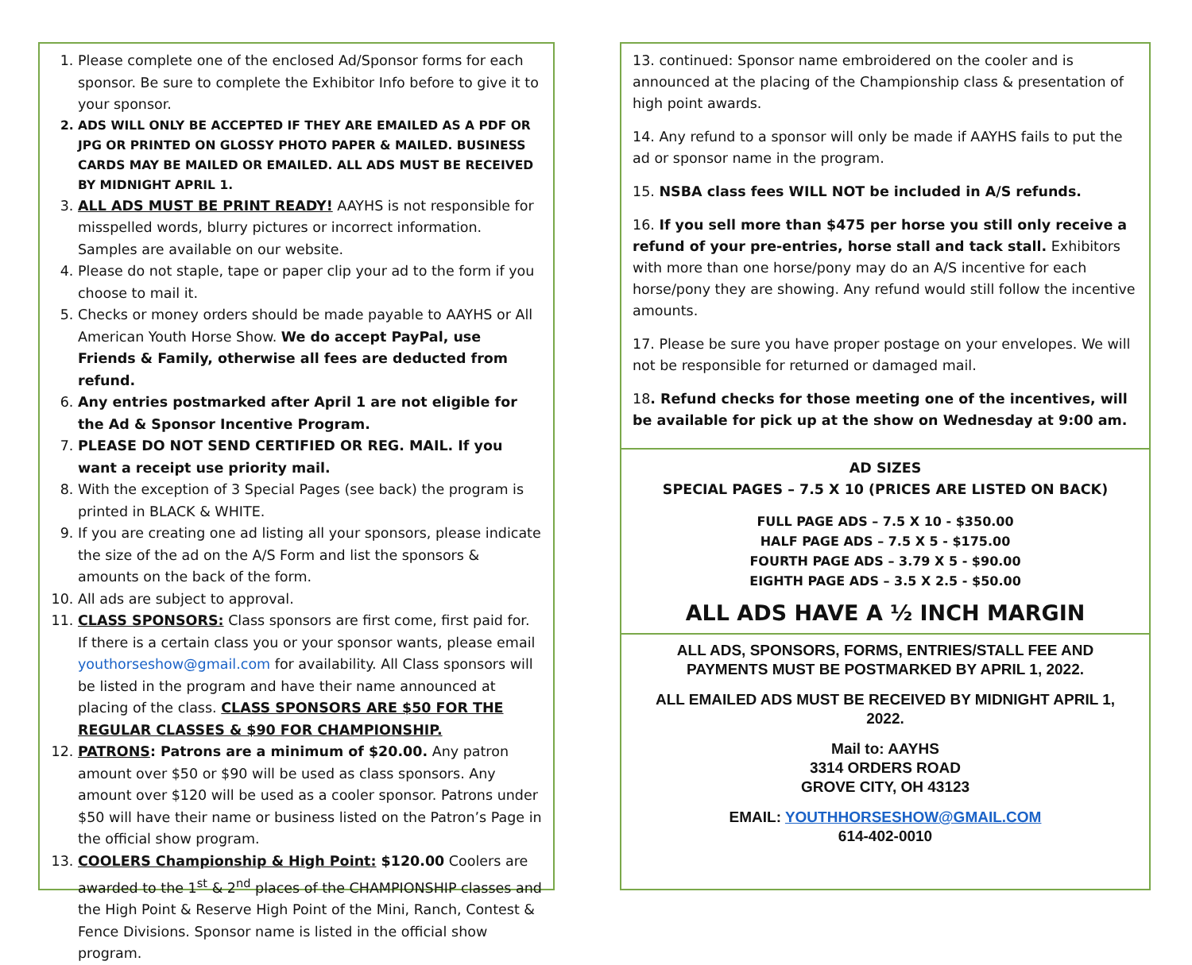1. Please complete one of the enclosed Ad/Sponsor forms for each sponsor. Be sure to complete the Exhibitor Info before to give it to your sponsor.
2. ADS WILL ONLY BE ACCEPTED IF THEY ARE EMAILED AS A PDF OR JPG OR PRINTED ON GLOSSY PHOTO PAPER & MAILED. BUSINESS CARDS MAY BE MAILED OR EMAILED. ALL ADS MUST BE RECEIVED BY MIDNIGHT APRIL 1.
3. ALL ADS MUST BE PRINT READY! AAYHS is not responsible for misspelled words, blurry pictures or incorrect information. Samples are available on our website.
4. Please do not staple, tape or paper clip your ad to the form if you choose to mail it.
5. Checks or money orders should be made payable to AAYHS or All American Youth Horse Show. We do accept PayPal, use Friends & Family, otherwise all fees are deducted from refund.
6. Any entries postmarked after April 1 are not eligible for the Ad & Sponsor Incentive Program.
7. PLEASE DO NOT SEND CERTIFIED OR REG. MAIL. If you want a receipt use priority mail.
8. With the exception of 3 Special Pages (see back) the program is printed in BLACK & WHITE.
9. If you are creating one ad listing all your sponsors, please indicate the size of the ad on the A/S Form and list the sponsors & amounts on the back of the form.
10. All ads are subject to approval.
11. CLASS SPONSORS: Class sponsors are first come, first paid for. If there is a certain class you or your sponsor wants, please email youthorseshow@gmail.com for availability. All Class sponsors will be listed in the program and have their name announced at placing of the class. CLASS SPONSORS ARE $50 FOR THE REGULAR CLASSES & $90 FOR CHAMPIONSHIP.
12. PATRONS: Patrons are a minimum of $20.00. Any patron amount over $50 or $90 will be used as class sponsors. Any amount over $120 will be used as a cooler sponsor. Patrons under $50 will have their name or business listed on the Patron’s Page in the official show program.
13. COOLERS Championship & High Point: $120.00 Coolers are awarded to the 1<sup>st</sup> & 2<sup>nd</sup> places of the CHAMPIONSHIP classes and the High Point & Reserve High Point of the Mini, Ranch, Contest & Fence Divisions. Sponsor name is listed in the official show program.
13. continued: Sponsor name embroidered on the cooler and is announced at the placing of the Championship class & presentation of high point awards.
14. Any refund to a sponsor will only be made if AAYHS fails to put the ad or sponsor name in the program.
15. NSBA class fees WILL NOT be included in A/S refunds.
16. If you sell more than $475 per horse you still only receive a refund of your pre-entries, horse stall and tack stall. Exhibitors with more than one horse/pony may do an A/S incentive for each horse/pony they are showing. Any refund would still follow the incentive amounts.
17. Please be sure you have proper postage on your envelopes. We will not be responsible for returned or damaged mail.
18. Refund checks for those meeting one of the incentives, will be available for pick up at the show on Wednesday at 9:00 am.
AD SIZES
SPECIAL PAGES – 7.5 X 10 (PRICES ARE LISTED ON BACK)
FULL PAGE ADS – 7.5 X 10 - $350.00
HALF PAGE ADS – 7.5 X 5 - $175.00
FOURTH PAGE ADS – 3.79 X 5 - $90.00
EIGHTH PAGE ADS – 3.5 X 2.5 - $50.00
ALL ADS HAVE A ½ INCH MARGIN
ALL ADS, SPONSORS, FORMS, ENTRIES/STALL FEE AND PAYMENTS MUST BE POSTMARKED BY APRIL 1, 2022.
ALL EMAILED ADS MUST BE RECEIVED BY MIDNIGHT APRIL 1, 2022.
Mail to: AAYHS
3314 ORDERS ROAD
GROVE CITY, OH 43123
EMAIL: YOUTHHORSESHOW@GMAIL.COM
614-402-0010